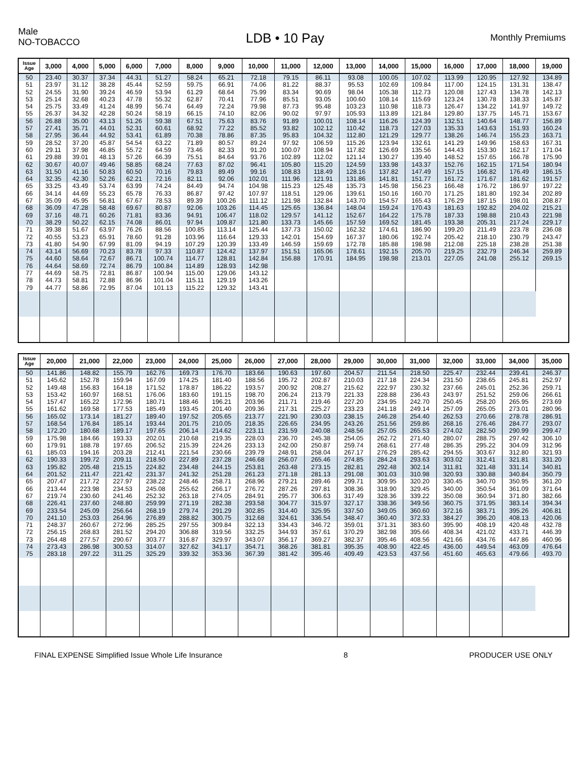Male
NO-TOBACCO
LDB • 10 Pay
Monthly Premiums
| Issue Age | 3,000 | 4,000 | 5,000 | 6,000 | 7,000 | 8,000 | 9,000 | 10,000 | 11,000 | 12,000 | 13,000 | 14,000 | 15,000 | 16,000 | 17,000 | 18,000 | 19,000 |
| --- | --- | --- | --- | --- | --- | --- | --- | --- | --- | --- | --- | --- | --- | --- | --- | --- | --- |
| 50 | 23.40 | 30.37 | 37.34 | 44.31 | 51.27 | 58.24 | 65.21 | 72.18 | 79.15 | 86.11 | 93.08 | 100.05 | 107.02 | 113.99 | 120.95 | 127.92 | 134.89 |
| 51 | 23.97 | 31.12 | 38.28 | 45.44 | 52.59 | 59.75 | 66.91 | 74.06 | 81.22 | 88.37 | 95.53 | 102.69 | 109.84 | 117.00 | 124.15 | 131.31 | 138.47 |
| 52 | 24.55 | 31.90 | 39.24 | 46.59 | 53.94 | 61.29 | 68.64 | 75.99 | 83.34 | 90.69 | 98.04 | 105.38 | 112.73 | 120.08 | 127.43 | 134.78 | 142.13 |
| 53 | 25.14 | 32.68 | 40.23 | 47.78 | 55.32 | 62.87 | 70.41 | 77.96 | 85.51 | 93.05 | 100.60 | 108.14 | 115.69 | 123.24 | 130.78 | 138.33 | 145.87 |
| 54 | 25.75 | 33.49 | 41.24 | 48.99 | 56.74 | 64.49 | 72.24 | 79.98 | 87.73 | 95.48 | 103.23 | 110.98 | 118.73 | 126.47 | 134.22 | 141.97 | 149.72 |
| 55 | 26.37 | 34.32 | 42.28 | 50.24 | 58.19 | 66.15 | 74.10 | 82.06 | 90.02 | 97.97 | 105.93 | 113.89 | 121.84 | 129.80 | 137.75 | 145.71 | 153.67 |
| 56 | 26.88 | 35.00 | 43.13 | 51.26 | 59.38 | 67.51 | 75.63 | 83.76 | 91.89 | 100.01 | 108.14 | 116.26 | 124.39 | 132.51 | 140.64 | 148.77 | 156.89 |
| 57 | 27.41 | 35.71 | 44.01 | 52.31 | 60.61 | 68.92 | 77.22 | 85.52 | 93.82 | 102.12 | 110.42 | 118.73 | 127.03 | 135.33 | 143.63 | 151.93 | 160.24 |
| 58 | 27.95 | 36.44 | 44.92 | 53.41 | 61.89 | 70.38 | 78.86 | 87.35 | 95.83 | 104.32 | 112.80 | 121.29 | 129.77 | 138.26 | 146.74 | 155.23 | 163.71 |
| 59 | 28.52 | 37.20 | 45.87 | 54.54 | 63.22 | 71.89 | 80.57 | 89.24 | 97.92 | 106.59 | 115.26 | 123.94 | 132.61 | 141.29 | 149.96 | 158.63 | 167.31 |
| 60 | 29.11 | 37.98 | 46.85 | 55.72 | 64.59 | 73.46 | 82.33 | 91.20 | 100.07 | 108.94 | 117.82 | 126.69 | 135.56 | 144.43 | 153.30 | 162.17 | 171.04 |
| 61 | 29.88 | 39.01 | 48.13 | 57.26 | 66.39 | 75.51 | 84.64 | 93.76 | 102.89 | 112.02 | 121.14 | 130.27 | 139.40 | 148.52 | 157.65 | 166.78 | 175.90 |
| 62 | 30.67 | 40.07 | 49.46 | 58.85 | 68.24 | 77.63 | 87.02 | 96.41 | 105.80 | 115.20 | 124.59 | 133.98 | 143.37 | 152.76 | 162.15 | 171.54 | 180.94 |
| 63 | 31.50 | 41.16 | 50.83 | 60.50 | 70.16 | 79.83 | 89.49 | 99.16 | 108.83 | 118.49 | 128.16 | 137.82 | 147.49 | 157.15 | 166.82 | 176.49 | 186.15 |
| 64 | 32.35 | 42.30 | 52.26 | 62.21 | 72.16 | 82.11 | 92.06 | 102.01 | 111.96 | 121.91 | 131.86 | 141.81 | 151.77 | 161.72 | 171.67 | 181.62 | 191.57 |
| 65 | 33.25 | 43.49 | 53.74 | 63.99 | 74.24 | 84.49 | 94.74 | 104.98 | 115.23 | 125.48 | 135.73 | 145.98 | 156.23 | 166.48 | 176.72 | 186.97 | 197.22 |
| 66 | 34.14 | 44.69 | 55.23 | 65.78 | 76.33 | 86.87 | 97.42 | 107.97 | 118.51 | 129.06 | 139.61 | 150.16 | 160.70 | 171.25 | 181.80 | 192.34 | 202.89 |
| 67 | 35.09 | 45.95 | 56.81 | 67.67 | 78.53 | 89.39 | 100.26 | 111.12 | 121.98 | 132.84 | 143.70 | 154.57 | 165.43 | 176.29 | 187.15 | 198.01 | 208.87 |
| 68 | 36.09 | 47.28 | 58.48 | 69.67 | 80.87 | 92.06 | 103.26 | 114.45 | 125.65 | 136.84 | 148.04 | 159.24 | 170.43 | 181.63 | 192.82 | 204.02 | 215.21 |
| 69 | 37.16 | 48.71 | 60.26 | 71.81 | 83.36 | 94.91 | 106.47 | 118.02 | 129.57 | 141.12 | 152.67 | 164.22 | 175.78 | 187.33 | 198.88 | 210.43 | 221.98 |
| 70 | 38.29 | 50.22 | 62.15 | 74.08 | 86.01 | 97.94 | 109.87 | 121.80 | 133.73 | 145.66 | 157.59 | 169.52 | 181.45 | 193.38 | 205.31 | 217.24 | 229.17 |
| 71 | 39.38 | 51.67 | 63.97 | 76.26 | 88.56 | 100.85 | 113.14 | 125.44 | 137.73 | 150.02 | 162.32 | 174.61 | 186.90 | 199.20 | 211.49 | 223.78 | 236.08 |
| 72 | 40.55 | 53.23 | 65.91 | 78.60 | 91.28 | 103.96 | 116.64 | 129.33 | 142.01 | 154.69 | 167.37 | 180.06 | 192.74 | 205.42 | 218.10 | 230.79 | 243.47 |
| 73 | 41.80 | 54.90 | 67.99 | 81.09 | 94.19 | 107.29 | 120.39 | 133.49 | 146.59 | 159.69 | 172.78 | 185.88 | 198.98 | 212.08 | 225.18 | 238.28 | 251.38 |
| 74 | 43.14 | 56.69 | 70.23 | 83.78 | 97.33 | 110.87 | 124.42 | 137.97 | 151.51 | 165.06 | 178.61 | 192.15 | 205.70 | 219.25 | 232.79 | 246.34 | 259.89 |
| 75 | 44.60 | 58.64 | 72.67 | 86.71 | 100.74 | 114.77 | 128.81 | 142.84 | 156.88 | 170.91 | 184.95 | 198.98 | 213.01 | 227.05 | 241.08 | 255.12 | 269.15 |
| 76 | 44.64 | 58.69 | 72.74 | 86.79 | 100.84 | 114.89 | 128.93 | 142.98 | | | | | | | | | |
| 77 | 44.69 | 58.75 | 72.81 | 86.87 | 100.94 | 115.00 | 129.06 | 143.12 | | | | | | | | | |
| 78 | 44.73 | 58.81 | 72.88 | 86.96 | 101.04 | 115.11 | 129.19 | 143.26 | | | | | | | | | |
| 79 | 44.77 | 58.86 | 72.95 | 87.04 | 101.13 | 115.22 | 129.32 | 143.41 | | | | | | | | | |
| Issue Age | 20,000 | 21,000 | 22,000 | 23,000 | 24,000 | 25,000 | 26,000 | 27,000 | 28,000 | 29,000 | 30,000 | 31,000 | 32,000 | 33,000 | 34,000 | 35,000 |
| --- | --- | --- | --- | --- | --- | --- | --- | --- | --- | --- | --- | --- | --- | --- | --- | --- |
| 50 | 141.86 | 148.82 | 155.79 | 162.76 | 169.73 | 176.70 | 183.66 | 190.63 | 197.60 | 204.57 | 211.54 | 218.50 | 225.47 | 232.44 | 239.41 | 246.37 |
| 51 | 145.62 | 152.78 | 159.94 | 167.09 | 174.25 | 181.40 | 188.56 | 195.72 | 202.87 | 210.03 | 217.18 | 224.34 | 231.50 | 238.65 | 245.81 | 252.97 |
| 52 | 149.48 | 156.83 | 164.18 | 171.52 | 178.87 | 186.22 | 193.57 | 200.92 | 208.27 | 215.62 | 222.97 | 230.32 | 237.66 | 245.01 | 252.36 | 259.71 |
| 53 | 153.42 | 160.97 | 168.51 | 176.06 | 183.60 | 191.15 | 198.70 | 206.24 | 213.79 | 221.33 | 228.88 | 236.43 | 243.97 | 251.52 | 259.06 | 266.61 |
| 54 | 157.47 | 165.22 | 172.96 | 180.71 | 188.46 | 196.21 | 203.96 | 211.71 | 219.46 | 227.20 | 234.95 | 242.70 | 250.45 | 258.20 | 265.95 | 273.69 |
| 55 | 161.62 | 169.58 | 177.53 | 185.49 | 193.45 | 201.40 | 209.36 | 217.31 | 225.27 | 233.23 | 241.18 | 249.14 | 257.09 | 265.05 | 273.01 | 280.96 |
| 56 | 165.02 | 173.14 | 181.27 | 189.40 | 197.52 | 205.65 | 213.77 | 221.90 | 230.03 | 238.15 | 246.28 | 254.40 | 262.53 | 270.66 | 278.78 | 286.91 |
| 57 | 168.54 | 176.84 | 185.14 | 193.44 | 201.75 | 210.05 | 218.35 | 226.65 | 234.95 | 243.26 | 251.56 | 259.86 | 268.16 | 276.46 | 284.77 | 293.07 |
| 58 | 172.20 | 180.68 | 189.17 | 197.65 | 206.14 | 214.62 | 223.11 | 231.59 | 240.08 | 248.56 | 257.05 | 265.53 | 274.02 | 282.50 | 290.99 | 299.47 |
| 59 | 175.98 | 184.66 | 193.33 | 202.01 | 210.68 | 219.35 | 228.03 | 236.70 | 245.38 | 254.05 | 262.72 | 271.40 | 280.07 | 288.75 | 297.42 | 306.10 |
| 60 | 179.91 | 188.78 | 197.65 | 206.52 | 215.39 | 224.26 | 233.13 | 242.00 | 250.87 | 259.74 | 268.61 | 277.48 | 286.35 | 295.22 | 304.09 | 312.96 |
| 61 | 185.03 | 194.16 | 203.28 | 212.41 | 221.54 | 230.66 | 239.79 | 248.91 | 258.04 | 267.17 | 276.29 | 285.42 | 294.55 | 303.67 | 312.80 | 321.93 |
| 62 | 190.33 | 199.72 | 209.11 | 218.50 | 227.89 | 237.28 | 246.68 | 256.07 | 265.46 | 274.85 | 284.24 | 293.63 | 303.02 | 312.41 | 321.81 | 331.20 |
| 63 | 195.82 | 205.48 | 215.15 | 224.82 | 234.48 | 244.15 | 253.81 | 263.48 | 273.15 | 282.81 | 292.48 | 302.14 | 311.81 | 321.48 | 331.14 | 340.81 |
| 64 | 201.52 | 211.47 | 221.42 | 231.37 | 241.32 | 251.28 | 261.23 | 271.18 | 281.13 | 291.08 | 301.03 | 310.98 | 320.93 | 330.88 | 340.84 | 350.79 |
| 65 | 207.47 | 217.72 | 227.97 | 238.22 | 248.46 | 258.71 | 268.96 | 279.21 | 289.46 | 299.71 | 309.95 | 320.20 | 330.45 | 340.70 | 350.95 | 361.20 |
| 66 | 213.44 | 223.98 | 234.53 | 245.08 | 255.62 | 266.17 | 276.72 | 287.26 | 297.81 | 308.36 | 318.90 | 329.45 | 340.00 | 350.54 | 361.09 | 371.64 |
| 67 | 219.74 | 230.60 | 241.46 | 252.32 | 263.18 | 274.05 | 284.91 | 295.77 | 306.63 | 317.49 | 328.36 | 339.22 | 350.08 | 360.94 | 371.80 | 382.66 |
| 68 | 226.41 | 237.60 | 248.80 | 259.99 | 271.19 | 282.38 | 293.58 | 304.77 | 315.97 | 327.17 | 338.36 | 349.56 | 360.75 | 371.95 | 383.14 | 394.34 |
| 69 | 233.54 | 245.09 | 256.64 | 268.19 | 279.74 | 291.29 | 302.85 | 314.40 | 325.95 | 337.50 | 349.05 | 360.60 | 372.16 | 383.71 | 395.26 | 406.81 |
| 70 | 241.10 | 253.03 | 264.96 | 276.89 | 288.82 | 300.75 | 312.68 | 324.61 | 336.54 | 348.47 | 360.40 | 372.33 | 384.27 | 396.20 | 408.13 | 420.06 |
| 71 | 248.37 | 260.67 | 272.96 | 285.25 | 297.55 | 309.84 | 322.13 | 334.43 | 346.72 | 359.01 | 371.31 | 383.60 | 395.90 | 408.19 | 420.48 | 432.78 |
| 72 | 256.15 | 268.83 | 281.52 | 294.20 | 306.88 | 319.56 | 332.25 | 344.93 | 357.61 | 370.29 | 382.98 | 395.66 | 408.34 | 421.02 | 433.71 | 446.39 |
| 73 | 264.48 | 277.57 | 290.67 | 303.77 | 316.87 | 329.97 | 343.07 | 356.17 | 369.27 | 382.37 | 395.46 | 408.56 | 421.66 | 434.76 | 447.86 | 460.96 |
| 74 | 273.43 | 286.98 | 300.53 | 314.07 | 327.62 | 341.17 | 354.71 | 368.26 | 381.81 | 395.35 | 408.90 | 422.45 | 436.00 | 449.54 | 463.09 | 476.64 |
| 75 | 283.18 | 297.22 | 311.25 | 325.29 | 339.32 | 353.36 | 367.39 | 381.42 | 395.46 | 409.49 | 423.53 | 437.56 | 451.60 | 465.63 | 479.66 | 493.70 |
FINAL EXPENSE Simplified Issue Whole Life Insurance 8 PRODUCER USE ONLY